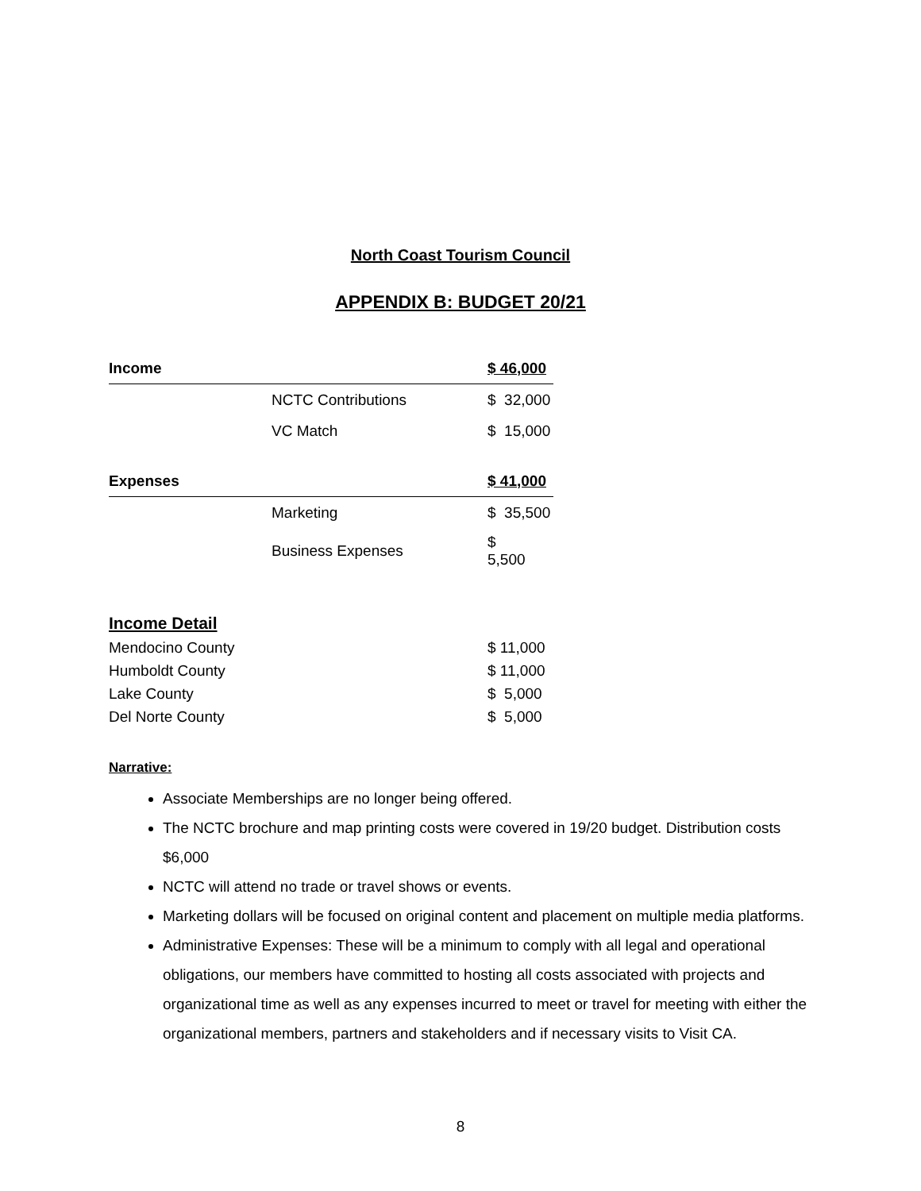North Coast Tourism Council
APPENDIX B: BUDGET 20/21
| Income | | $ 46,000 |
| | NCTC Contributions | $ 32,000 |
| | VC Match | $ 15,000 |
| Expenses | | $ 41,000 |
| | Marketing | $ 35,500 |
| | Business Expenses | $ 5,500 |
Income Detail
| Mendocino County | $ 11,000 |
| Humboldt County | $ 11,000 |
| Lake County | $ 5,000 |
| Del Norte County | $ 5,000 |
Narrative:
Associate Memberships are no longer being offered.
The NCTC brochure and map printing costs were covered in 19/20 budget. Distribution costs $6,000
NCTC will attend no trade or travel shows or events.
Marketing dollars will be focused on original content and placement on multiple media platforms.
Administrative Expenses: These will be a minimum to comply with all legal and operational obligations, our members have committed to hosting all costs associated with projects and organizational time as well as any expenses incurred to meet or travel for meeting with either the organizational members, partners and stakeholders and if necessary visits to Visit CA.
8